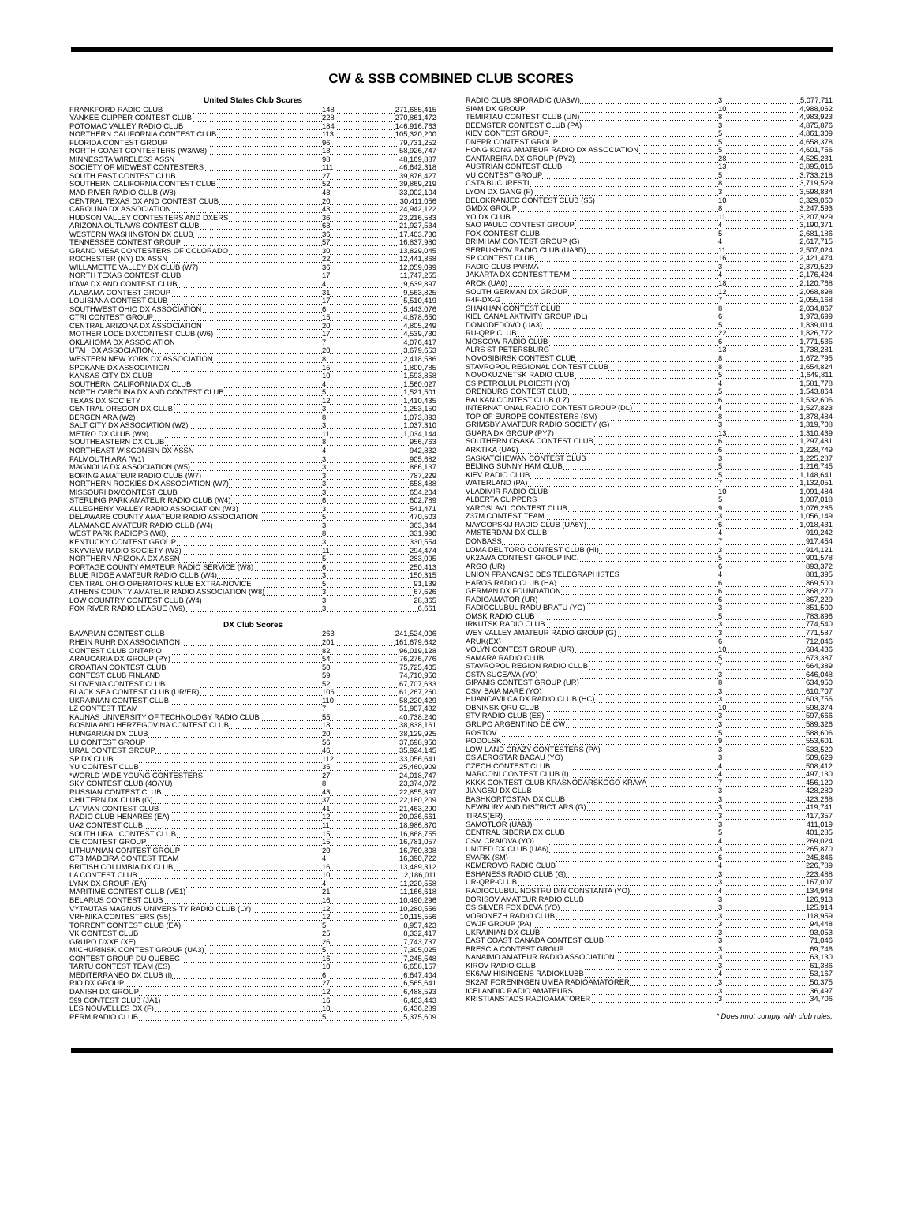CW & SSB COMBINED CLUB SCORES
| United States Club Scores | | |
| --- | --- | --- |
| FRANKFORD RADIO CLUB | 148 | 271,685,415 |
| YANKEE CLIPPER CONTEST CLUB | 228 | 270,861,472 |
| POTOMAC VALLEY RADIO CLUB | 184 | 146,916,763 |
| NORTHERN CALIFORNIA CONTEST CLUB | 113 | 105,320,200 |
| FLORIDA CONTEST GROUP | 96 | 79,731,252 |
| NORTH COAST CONTESTERS (W3/W8) | 13 | 58,926,747 |
| MINNESOTA WIRELESS ASSN | 98 | 48,169,887 |
| SOCIETY OF MIDWEST CONTESTERS | 111 | 46,642,318 |
| SOUTH EAST CONTEST CLUB | 27 | 39,876,427 |
| SOUTHERN CALIFORNIA CONTEST CLUB | 52 | 39,869,219 |
| MAD RIVER RADIO CLUB (W8) | 43 | 33,002,104 |
| CENTRAL TEXAS DX AND CONTEST CLUB | 20 | 30,411,056 |
| CAROLINA DX ASSOCIATION | 43 | 24,942,122 |
| HUDSON VALLEY CONTESTERS AND DXERS | 36 | 23,216,583 |
| ARIZONA OUTLAWS CONTEST CLUB | 63 | 21,927,534 |
| WESTERN WASHINGTON DX CLUB | 36 | 17,403,730 |
| TENNESSEE CONTEST GROUP | 57 | 16,837,980 |
| GRAND MESA CONTESTERS OF COLORADO | 30 | 13,829,045 |
| ROCHESTER (NY) DX ASSN | 22 | 12,441,868 |
| WILLAMETTE VALLEY DX CLUB (W7) | 36 | 12,059,099 |
| NORTH TEXAS CONTEST CLUB | 17 | 11,747,255 |
| IOWA DX AND CONTEST CLUB | 4 | 9,639,897 |
| ALABAMA CONTEST GROUP | 31 | 9,563,825 |
| LOUISIANA CONTEST CLUB | 17 | 5,510,419 |
| SOUTHWEST OHIO DX ASSOCIATION | 6 | 5,443,076 |
| CTRI CONTEST GROUP | 15 | 4,878,650 |
| CENTRAL ARIZONA DX ASSOCIATION | 20 | 4,805,249 |
| MOTHER LODE DX/CONTEST CLUB (W6) | 17 | 4,539,730 |
| OKLAHOMA DX ASSOCIATION | 7 | 4,076,417 |
| UTAH DX ASSOCIATION | 20 | 3,679,653 |
| WESTERN NEW YORK DX ASSOCIATION | 8 | 2,418,586 |
| SPOKANE DX ASSOCIATION | 15 | 1,800,785 |
| KANSAS CITY DX CLUB | 10 | 1,593,858 |
| SOUTHERN CALIFORNIA DX CLUB | 4 | 1,560,027 |
| NORTH CAROLINA DX AND CONTEST CLUB | 5 | 1,521,501 |
| TEXAS DX SOCIETY | 12 | 1,410,435 |
| CENTRAL OREGON DX CLUB | 3 | 1,253,150 |
| BERGEN ARA (W2) | 8 | 1,073,893 |
| SALT CITY DX ASSOCIATION (W2) | 3 | 1,037,310 |
| METRO DX CLUB (W9) | 11 | 1,034,144 |
| SOUTHEASTERN DX CLUB | 8 | 956,763 |
| NORTHEAST WISCONSIN DX ASSN | 4 | 942,832 |
| FALMOUTH ARA (W1) | 3 | 905,682 |
| MAGNOLIA DX ASSOCIATION (W5) | 3 | 866,137 |
| BORING AMATEUR RADIO CLUB (W7) | 3 | 787,229 |
| NORTHERN ROCKIES DX ASSOCIATION (W7) | 3 | 658,488 |
| MISSOURI DX/CONTEST CLUB | 3 | 654,204 |
| STERLING PARK AMATEUR RADIO CLUB (W4) | 6 | 602,789 |
| ALLEGHENY VALLEY RADIO ASSOCIATION (W3) | 3 | 541,471 |
| DELAWARE COUNTY AMATEUR RADIO ASSOCIATION | 5 | 470,503 |
| ALAMANCE AMATEUR RADIO CLUB (W4) | 3 | 363,344 |
| WEST PARK RADIOPS (W8) | 8 | 331,990 |
| KENTUCKY CONTEST GROUP | 3 | 330,554 |
| SKYVIEW RADIO SOCIETY (W3) | 11 | 294,474 |
| NORTHERN ARIZONA DX ASSN | 5 | 283,095 |
| PORTAGE COUNTY AMATEUR RADIO SERVICE (W8) | 6 | 250,413 |
| BLUE RIDGE AMATEUR RADIO CLUB (W4) | 3 | 150,315 |
| CENTRAL OHIO OPERATORS KLUB EXTRA-NOVICE | 5 | 91,139 |
| ATHENS COUNTY AMATEUR RADIO ASSOCIATION (W8) | 3 | 67,626 |
| LOW COUNTRY CONTEST CLUB (W4) | 3 | 28,365 |
| FOX RIVER RADIO LEAGUE (W9) | 3 | 6,661 |
| DX Club Scores | | |
| BAVARIAN CONTEST CLUB | 263 | 241,524,006 |
| RHEIN RUHR DX ASSOCIATION | 201 | 161,679,642 |
| CONTEST CLUB ONTARIO | 82 | 96,019,128 |
| ARAUCARIA DX GROUP (PY) | 54 | 76,276,776 |
| CROATIAN CONTEST CLUB | 50 | 75,725,405 |
| CONTEST CLUB FINLAND | 59 | 74,710,950 |
| SLOVENIA CONTEST CLUB | 52 | 67,707,633 |
| BLACK SEA CONTEST CLUB (UR/ER) | 106 | 61,267,260 |
| UKRAINIAN CONTEST CLUB | 110 | 58,220,429 |
| LZ CONTEST TEAM | 7 | 51,907,432 |
| KAUNAS UNIVERSITY OF TECHNOLOGY RADIO CLUB | 55 | 40,738,240 |
| BOSNIA AND HERZEGOVINA CONTEST CLUB | 18 | 38,838,161 |
| HUNGARIAN DX CLUB | 20 | 38,129,925 |
| LU CONTEST GROUP | 56 | 37,698,950 |
| URAL CONTEST GROUP | 46 | 35,924,145 |
| SP DX CLUB | 112 | 33,056,641 |
| YU CONTEST CLUB | 35 | 25,460,909 |
| *WORLD WIDE YOUNG CONTESTERS | 27 | 24,018,747 |
| SKY CONTEST CLUB (4O/YU) | 8 | 23,374,072 |
| RUSSIAN CONTEST CLUB | 43 | 22,855,897 |
| CHILTERN DX CLUB (G) | 37 | 22,180,209 |
| LATVIAN CONTEST CLUB | 41 | 21,463,290 |
| RADIO CLUB HENARES (EA) | 12 | 20,036,661 |
| UA2 CONTEST CLUB | 11 | 18,986,870 |
| SOUTH URAL CONTEST CLUB | 15 | 16,868,755 |
| CE CONTEST GROUP | 15 | 16,781,057 |
| LITHUANIAN CONTEST GROUP | 20 | 16,760,308 |
| CT3 MADEIRA CONTEST TEAM | 4 | 16,390,722 |
| BRITISH COLUMBIA DX CLUB | 16 | 13,489,312 |
| LA CONTEST CLUB | 10 | 12,186,011 |
| LYNX DX GROUP (EA) | 4 | 11,220,558 |
| MARITIME CONTEST CLUB (VE1) | 21 | 11,166,618 |
| BELARUS CONTEST CLUB | 16 | 10,490,296 |
| VYTAUTAS MAGNUS UNIVERSITY RADIO CLUB (LY) | 12 | 10,280,556 |
| VRHNIKA CONTESTERS (S5) | 12 | 10,115,556 |
| TORRENT CONTEST CLUB (EA) | 5 | 8,957,423 |
| VK CONTEST CLUB | 25 | 8,332,417 |
| GRUPO DXXE (XE) | 26 | 7,743,737 |
| MICHURINSK CONTEST GROUP (UA3) | 5 | 7,305,025 |
| CONTEST GROUP DU QUEBEC | 16 | 7,245,548 |
| TARTU CONTEST TEAM (ES) | 10 | 6,658,157 |
| MEDITERRANEO DX CLUB (I) | 6 | 6,647,404 |
| RIO DX GROUP | 27 | 6,565,641 |
| DANISH DX GROUP | 12 | 6,488,593 |
| 599 CONTEST CLUB (JA1) | 16 | 6,463,443 |
| LES NOUVELLES DX (F) | 10 | 6,436,289 |
| PERM RADIO CLUB | 5 | 5,375,609 |
| RADIO CLUB SPORADIC (UA3W) | 3 | 5,077,711 |
| SIAM DX GROUP | 10 | 4,988,062 |
| TEMIRTAU CONTEST CLUB (UN) | 8 | 4,983,923 |
| BEEMSTER CONTEST CLUB (PA) | 3 | 4,875,876 |
| KIEV CONTEST GROUP | 5 | 4,861,309 |
| DNEPR CONTEST GROUP | 5 | 4,658,378 |
| HONG KONG AMATEUR RADIO DX ASSOCIATION | 5 | 4,601,756 |
| CANTAREIRA DX GROUP (PY2) | 28 | 4,525,231 |
| AUSTRIAN CONTEST CLUB | 13 | 3,895,016 |
| VU CONTEST GROUP | 5 | 3,733,218 |
| CSTA BUCURESTI | 8 | 3,719,529 |
| LYON DX GANG (F) | 3 | 3,598,834 |
| BELOKRANJEC CONTEST CLUB (S5) | 10 | 3,329,060 |
| GMDX GROUP | 8 | 3,247,593 |
| YO DX CLUB | 11 | 3,207,929 |
| SAO PAULO CONTEST GROUP | 4 | 3,190,371 |
| FOX CONTEST CLUB | 5 | 2,681,186 |
| BRIMHAM CONTEST GROUP (G) | 4 | 2,617,715 |
| SERPUKHOV RADIO CLUB (UA3D) | 11 | 2,507,024 |
| SP CONTEST CLUB | 16 | 2,421,474 |
| RADIO CLUB PARMA | 3 | 2,379,529 |
| JAKARTA DX CONTEST TEAM | 4 | 2,176,424 |
| ARCK (UA0) | 18 | 2,120,768 |
| SOUTH GERMAN DX GROUP | 12 | 2,068,898 |
| R4F-DX-G | 7 | 2,055,168 |
| SHAKHAN CONTEST CLUB | 8 | 2,034,867 |
| KIEL CANAL AKTIVITY GROUP (DL) | 6 | 1,973,699 |
| DOMODEDOVO (UA3) | 5 | 1,839,014 |
| RU-QRP CLUB | 22 | 1,826,772 |
| MOSCOW RADIO CLUB | 6 | 1,771,535 |
| ALRS ST PETERSBURG | 13 | 1,738,281 |
| NOVOSIBIRSK CONTEST CLUB | 8 | 1,672,795 |
| STAVROPOL REGIONAL CONTEST CLUB | 8 | 1,654,824 |
| NOVOKUZNETSK RADIO CLUB | 5 | 1,649,811 |
| CS PETROLUL PLOIESTI (YO) | 4 | 1,581,778 |
| ORENBURG CONTEST CLUB | 5 | 1,543,864 |
| BALKAN CONTEST CLUB (LZ) | 6 | 1,532,606 |
| INTERNATIONAL RADIO CONTEST GROUP (DL) | 4 | 1,527,823 |
| TOP OF EUROPE CONTESTERS (SM) | 8 | 1,378,484 |
| GRIMSBY AMATEUR RADIO SOCIETY (G) | 3 | 1,319,708 |
| GUARA DX GROUP (PY7) | 13 | 1,310,439 |
| SOUTHERN OSAKA CONTEST CLUB | 6 | 1,297,481 |
| ARKTIKA (UA9) | 6 | 1,228,749 |
| SASKATCHEWAN CONTEST CLUB | 3 | 1,225,287 |
| BEIJING SUNNY HAM CLUB | 5 | 1,216,745 |
| KIEV RADIO CLUB | 5 | 1,148,641 |
| WATERLAND (PA) | 7 | 1,132,051 |
| VLADIMIR RADIO CLUB | 10 | 1,091,484 |
| ALBERTA CLIPPERS | 5 | 1,087,018 |
| YAROSLAVL CONTEST CLUB | 9 | 1,076,285 |
| Z37M CONTEST TEAM | 3 | 1,056,149 |
| MAYCOPSKIJ RADIO CLUB (UA6Y) | 6 | 1,018,431 |
| AMSTERDAM DX CLUB | 4 | 919,242 |
| DONBASS | 7 | 917,454 |
| LOMA DEL TORO CONTEST CLUB (HI) | 3 | 914,121 |
| VK2AWA CONTEST GROUP INC. | 5 | 901,578 |
| ARGO (UR) | 6 | 893,372 |
| UNION FRANCAISE DES TELEGRAPHISTES | 4 | 881,395 |
| HAROS RADIO CLUB (HA) | 6 | 869,500 |
| GERMAN DX FOUNDATION | 6 | 868,270 |
| RADIOAMATOR (UR) | 6 | 867,229 |
| RADIOCLUBUL RADU BRATU (YO) | 3 | 851,500 |
| OMSK RADIO CLUB | 5 | 783,896 |
| IRKUTSK RADIO CLUB | 3 | 774,540 |
| WEY VALLEY AMATEUR RADIO GROUP (G) | 3 | 771,587 |
| ARUK(EX) | 6 | 712,046 |
| VOLYN CONTEST GROUP (UR) | 10 | 684,436 |
| SAMARA RADIO CLUB | 5 | 673,387 |
| STAVROPOL REGION RADIO CLUB | 7 | 664,389 |
| CSTA SUCEAVA (YO) | 3 | 646,048 |
| GIPANIS CONTEST GROUP (UR) | 8 | 634,950 |
| CSM BAIA MARE (YO) | 3 | 610,707 |
| HUANCAVILCA DX RADIO CLUB (HC) | 3 | 603,756 |
| OBNINSK QRU CLUB | 10 | 598,374 |
| STV RADIO CLUB (ES) | 3 | 597,666 |
| GRUPO ARGENTINO DE CW | 3 | 589,326 |
| ROSTOV | 5 | 588,606 |
| PODOLSK | 9 | 553,601 |
| LOW LAND CRAZY CONTESTERS (PA) | 3 | 533,520 |
| CS AEROSTAR BACAU (YO) | 3 | 509,629 |
| CZECH CONTEST CLUB | 4 | 508,412 |
| MARCONI CONTEST CLUB (I) | 4 | 497,130 |
| KKKK CONTEST CLUB KRASNODARSKOGO KRAYA | 7 | 456,120 |
| JIANGSU DX CLUB | 3 | 428,280 |
| BASHKORTOSTAN DX CLUB | 3 | 423,268 |
| NEWBURY AND DISTRICT ARS (G) | 3 | 419,741 |
| TIRAS(ER) | 3 | 417,357 |
| SAMOTLOR (UA9J) | 3 | 411,019 |
| CENTRAL SIBERIA DX CLUB | 5 | 401,285 |
| CSM CRAIOVA (YO) | 4 | 269,024 |
| UNITED DX CLUB (UA6) | 3 | 265,870 |
| SVARK (SM) | 6 | 245,846 |
| KEMEROVO RADIO CLUB | 4 | 226,789 |
| ESHANESS RADIO CLUB (G) | 3 | 223,488 |
| UR-QRP-CLUB | 3 | 167,007 |
| RADIOCLUBUL NOSTRU DIN CONSTANTA (YO) | 4 | 134,948 |
| BORISOV AMATEUR RADIO CLUB | 3 | 126,913 |
| CS SILVER FOX DEVA (YO) | 3 | 125,914 |
| VORONEZH RADIO CLUB | 3 | 118,959 |
| CWJF GROUP (PA) | 3 | 94,448 |
| UKRAINIAN DX CLUB | 3 | 93,053 |
| EAST COAST CANADA CONTEST CLUB | 3 | 71,046 |
| BRESCIA CONTEST GROUP | 3 | 69,746 |
| NANAIMO AMATEUR RADIO ASSOCIATION | 3 | 63,130 |
| KIROV RADIO CLUB | 3 | 61,386 |
| SK6AW HISINGENS RADIOKLUBB | 4 | 53,167 |
| SK2AT FORENINGEN UMEA RADIOAMATORER | 3 | 50,375 |
| ICELANDIC RADIO AMATEURS | 3 | 36,497 |
| KRISTIANSTADS RADIOAMATORER | 3 | 34,706 |
* Does nnot comply with club rules.